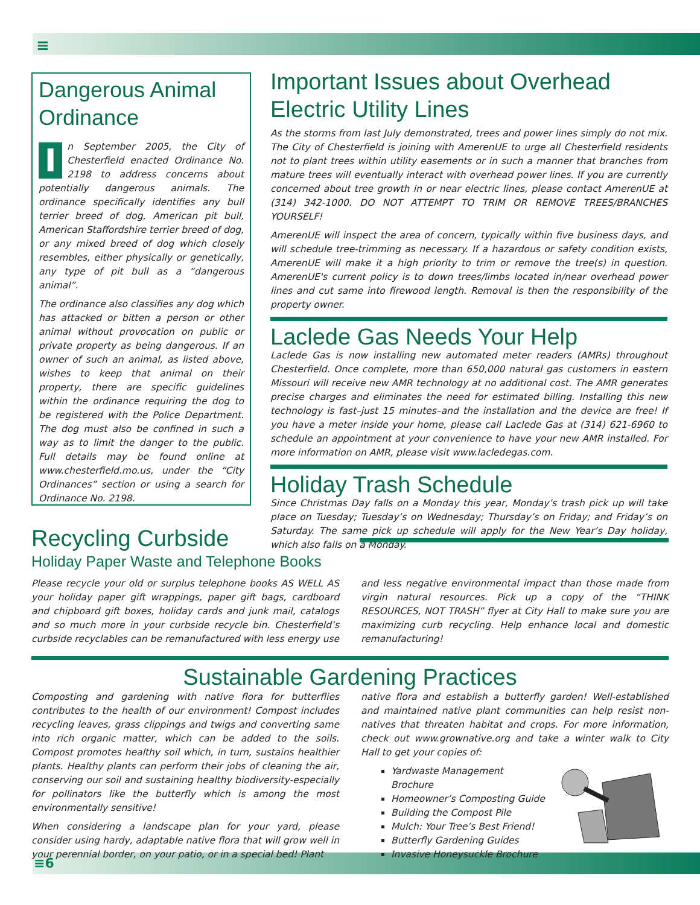≡
≡6
Dangerous Animal Ordinance
In September 2005, the City of Chesterfield enacted Ordinance No. 2198 to address concerns about potentially dangerous animals. The ordinance specifically identifies any bull terrier breed of dog, American pit bull, American Staffordshire terrier breed of dog, or any mixed breed of dog which closely resembles, either physically or genetically, any type of pit bull as a “dangerous animal”.
The ordinance also classifies any dog which has attacked or bitten a person or other animal without provocation on public or private property as being dangerous. If an owner of such an animal, as listed above, wishes to keep that animal on their property, there are specific guidelines within the ordinance requiring the dog to be registered with the Police Department. The dog must also be confined in such a way as to limit the danger to the public. Full details may be found online at www.chesterfield.mo.us, under the “City Ordinances” section or using a search for Ordinance No. 2198.
Important Issues about Overhead Electric Utility Lines
As the storms from last July demonstrated, trees and power lines simply do not mix. The City of Chesterfield is joining with AmerenUE to urge all Chesterfield residents not to plant trees within utility easements or in such a manner that branches from mature trees will eventually interact with overhead power lines. If you are currently concerned about tree growth in or near electric lines, please contact AmerenUE at (314) 342-1000. DO NOT ATTEMPT TO TRIM OR REMOVE TREES/BRANCHES YOURSELF!
AmerenUE will inspect the area of concern, typically within five business days, and will schedule tree-trimming as necessary. If a hazardous or safety condition exists, AmerenUE will make it a high priority to trim or remove the tree(s) in question. AmerenUE's current policy is to down trees/limbs located in/near overhead power lines and cut same into firewood length. Removal is then the responsibility of the property owner.
Laclede Gas Needs Your Help
Laclede Gas is now installing new automated meter readers (AMRs) throughout Chesterfield. Once complete, more than 650,000 natural gas customers in eastern Missouri will receive new AMR technology at no additional cost. The AMR generates precise charges and eliminates the need for estimated billing. Installing this new technology is fast–just 15 minutes–and the installation and the device are free! If you have a meter inside your home, please call Laclede Gas at (314) 621-6960 to schedule an appointment at your convenience to have your new AMR installed. For more information on AMR, please visit www.lacledegas.com.
Holiday Trash Schedule
Since Christmas Day falls on a Monday this year, Monday’s trash pick up will take place on Tuesday; Tuesday’s on Wednesday; Thursday’s on Friday; and Friday’s on Saturday. The same pick up schedule will apply for the New Year’s Day holiday, which also falls on a Monday.
Recycling Curbside
Holiday Paper Waste and Telephone Books
Please recycle your old or surplus telephone books AS WELL AS your holiday paper gift wrappings, paper gift bags, cardboard and chipboard gift boxes, holiday cards and junk mail, catalogs and so much more in your curbside recycle bin. Chesterfield’s curbside recyclables can be remanufactured with less energy use and less negative environmental impact than those made from virgin natural resources. Pick up a copy of the “THINK RESOURCES, NOT TRASH” flyer at City Hall to make sure you are maximizing curb recycling. Help enhance local and domestic remanufacturing!
Sustainable Gardening Practices
Composting and gardening with native flora for butterflies contributes to the health of our environment! Compost includes recycling leaves, grass clippings and twigs and converting same into rich organic matter, which can be added to the soils. Compost promotes healthy soil which, in turn, sustains healthier plants. Healthy plants can perform their jobs of cleaning the air, conserving our soil and sustaining healthy biodiversity-especially for pollinators like the butterfly which is among the most environmentally sensitive!
When considering a landscape plan for your yard, please consider using hardy, adaptable native flora that will grow well in your perennial border, on your patio, or in a special bed! Plant
native flora and establish a butterfly garden! Well-established and maintained native plant communities can help resist non-natives that threaten habitat and crops. For more information, check out www.grownative.org and take a winter walk to City Hall to get your copies of:
Yardwaste Management Brochure
Homeowner’s Composting Guide
Building the Compost Pile
Mulch: Your Tree’s Best Friend!
Butterfly Gardening Guides
Invasive Honeysuckle Brochure